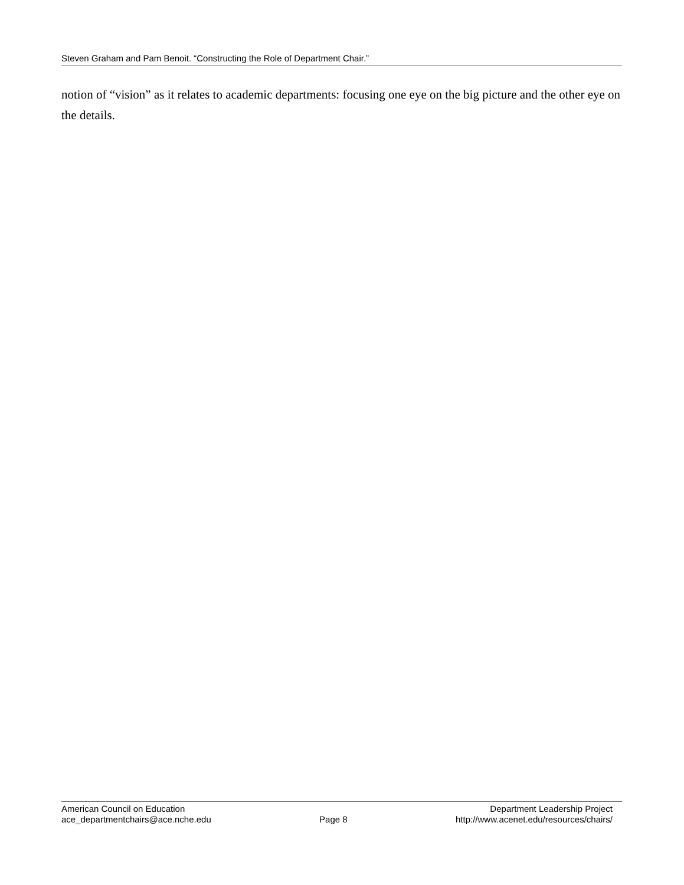Steven Graham and Pam Benoit. “Constructing the Role of Department Chair.”
notion of “vision” as it relates to academic departments: focusing one eye on the big picture and the other eye on the details.
American Council on Education
ace_departmentchairs@ace.nche.edu
Page 8 Department Leadership Project
http://www.acenet.edu/resources/chairs/